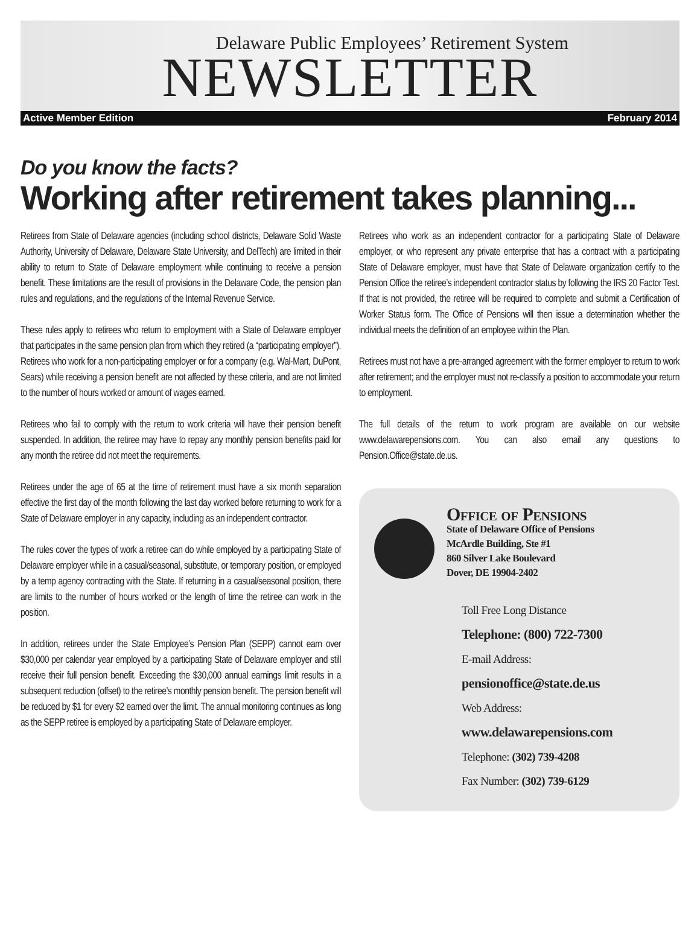Delaware Public Employees’ Retirement System
NEWSLETTER
Active Member Edition February 2014
Do you know the facts?
Working after retirement takes planning...
Retirees from State of Delaware agencies (including school districts, Delaware Solid Waste Authority, University of Delaware, Delaware State University, and DelTech) are limited in their ability to return to State of Delaware employment while continuing to receive a pension benefit. These limitations are the result of provisions in the Delaware Code, the pension plan rules and regulations, and the regulations of the Internal Revenue Service.
These rules apply to retirees who return to employment with a State of Delaware employer that participates in the same pension plan from which they retired (a “participating employer”). Retirees who work for a non-participating employer or for a company (e.g. Wal-Mart, DuPont, Sears) while receiving a pension benefit are not affected by these criteria, and are not limited to the number of hours worked or amount of wages earned.
Retirees who fail to comply with the return to work criteria will have their pension benefit suspended. In addition, the retiree may have to repay any monthly pension benefits paid for any month the retiree did not meet the requirements.
Retirees under the age of 65 at the time of retirement must have a six month separation effective the first day of the month following the last day worked before returning to work for a State of Delaware employer in any capacity, including as an independent contractor.
The rules cover the types of work a retiree can do while employed by a participating State of Delaware employer while in a casual/seasonal, substitute, or temporary position, or employed by a temp agency contracting with the State. If returning in a casual/seasonal position, there are limits to the number of hours worked or the length of time the retiree can work in the position.
In addition, retirees under the State Employee’s Pension Plan (SEPP) cannot earn over $30,000 per calendar year employed by a participating State of Delaware employer and still receive their full pension benefit. Exceeding the $30,000 annual earnings limit results in a subsequent reduction (offset) to the retiree’s monthly pension benefit. The pension benefit will be reduced by $1 for every $2 earned over the limit. The annual monitoring continues as long as the SEPP retiree is employed by a participating State of Delaware employer.
Retirees who work as an independent contractor for a participating State of Delaware employer, or who represent any private enterprise that has a contract with a participating State of Delaware employer, must have that State of Delaware organization certify to the Pension Office the retiree’s independent contractor status by following the IRS 20 Factor Test. If that is not provided, the retiree will be required to complete and submit a Certification of Worker Status form. The Office of Pensions will then issue a determination whether the individual meets the definition of an employee within the Plan.
Retirees must not have a pre-arranged agreement with the former employer to return to work after retirement; and the employer must not re-classify a position to accommodate your return to employment.
The full details of the return to work program are available on our website www.delawarepensions.com. You can also email any questions to Pension.Office@state.de.us.
Office of Pensions
State of Delaware Office of Pensions
McArdle Building, Ste #1
860 Silver Lake Boulevard
Dover, DE 19904-2402
Toll Free Long Distance
Telephone: (800) 722-7300
E-mail Address:
pensionoffice@state.de.us
Web Address:
www.delawarepensions.com
Telephone: (302) 739-4208
Fax Number: (302) 739-6129